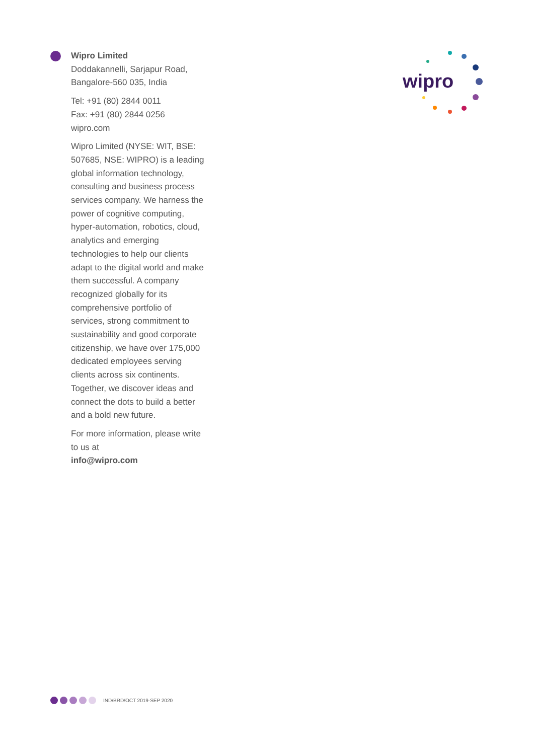Wipro Limited
Doddakannelli, Sarjapur Road,
Bangalore-560 035, India
Tel: +91 (80) 2844 0011
Fax: +91 (80) 2844 0256
wipro.com
Wipro Limited (NYSE: WIT, BSE: 507685, NSE: WIPRO) is a leading global information technology, consulting and business process services company. We harness the power of cognitive computing, hyper-automation, robotics, cloud, analytics and emerging technologies to help our clients adapt to the digital world and make them successful. A company recognized globally for its comprehensive portfolio of services, strong commitment to sustainability and good corporate citizenship, we have over 175,000 dedicated employees serving clients across six continents. Together, we discover ideas and connect the dots to build a better and a bold new future.
For more information, please write to us at
info@wipro.com
wipro
IND/BRD/OCT 2019-SEP 2020